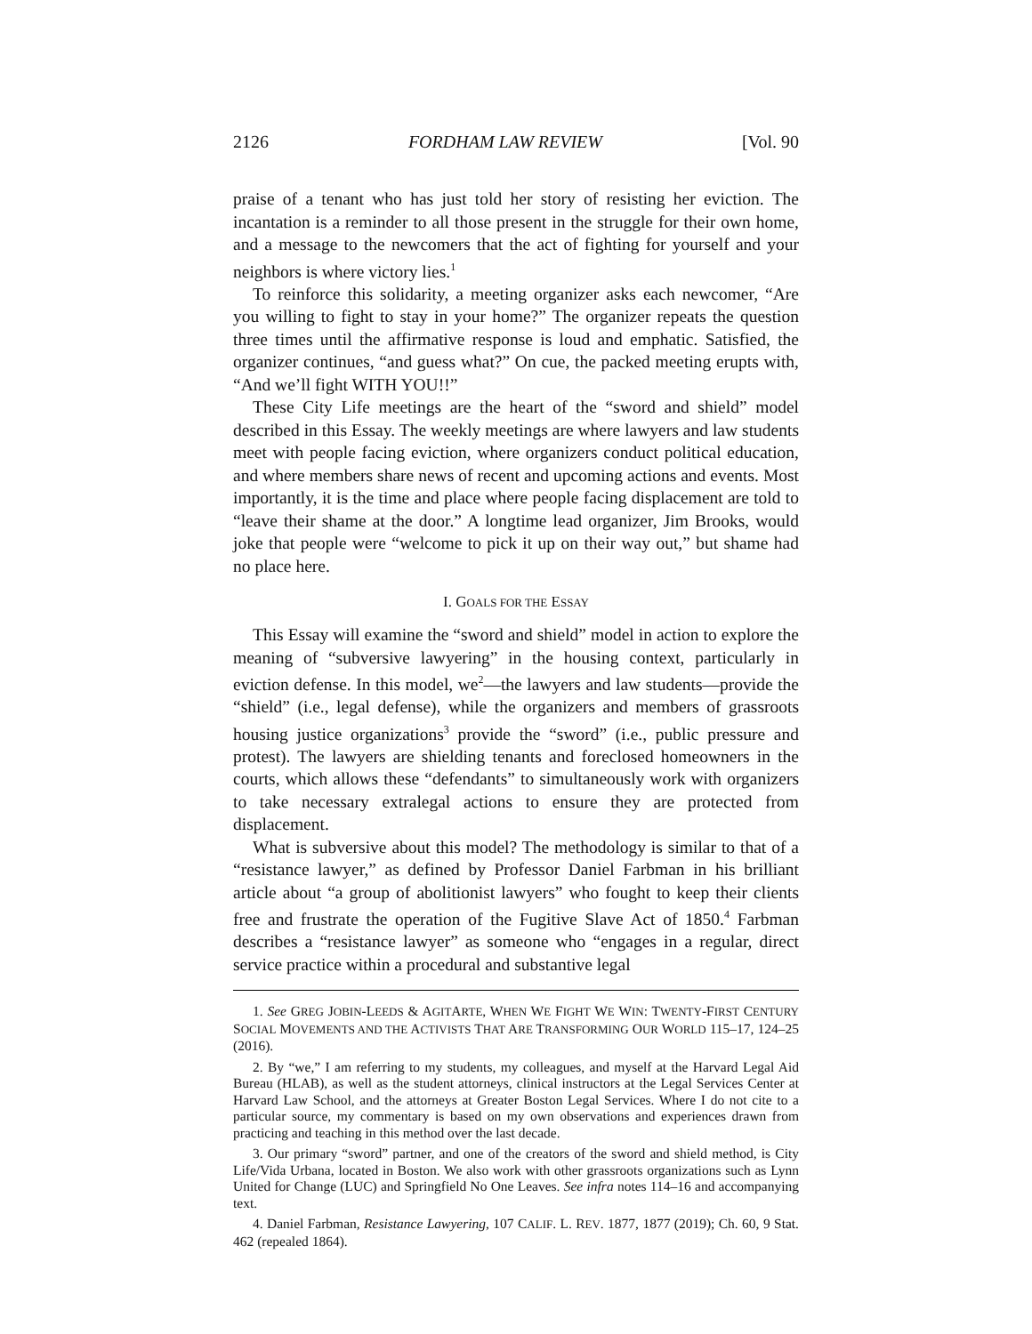2126 FORDHAM LAW REVIEW [Vol. 90
praise of a tenant who has just told her story of resisting her eviction. The incantation is a reminder to all those present in the struggle for their own home, and a message to the newcomers that the act of fighting for yourself and your neighbors is where victory lies.<sup>1</sup>
To reinforce this solidarity, a meeting organizer asks each newcomer, “Are you willing to fight to stay in your home?” The organizer repeats the question three times until the affirmative response is loud and emphatic. Satisfied, the organizer continues, “and guess what?” On cue, the packed meeting erupts with, “And we’ll fight WITH YOU!!”
These City Life meetings are the heart of the “sword and shield” model described in this Essay. The weekly meetings are where lawyers and law students meet with people facing eviction, where organizers conduct political education, and where members share news of recent and upcoming actions and events. Most importantly, it is the time and place where people facing displacement are told to “leave their shame at the door.” A longtime lead organizer, Jim Brooks, would joke that people were “welcome to pick it up on their way out,” but shame had no place here.
I. GOALS FOR THE ESSAY
This Essay will examine the “sword and shield” model in action to explore the meaning of “subversive lawyering” in the housing context, particularly in eviction defense. In this model, we<sup>2</sup>—the lawyers and law students—provide the “shield” (i.e., legal defense), while the organizers and members of grassroots housing justice organizations<sup>3</sup> provide the “sword” (i.e., public pressure and protest). The lawyers are shielding tenants and foreclosed homeowners in the courts, which allows these “defendants” to simultaneously work with organizers to take necessary extralegal actions to ensure they are protected from displacement.
What is subversive about this model? The methodology is similar to that of a “resistance lawyer,” as defined by Professor Daniel Farbman in his brilliant article about “a group of abolitionist lawyers” who fought to keep their clients free and frustrate the operation of the Fugitive Slave Act of 1850.<sup>4</sup> Farbman describes a “resistance lawyer” as someone who “engages in a regular, direct service practice within a procedural and substantive legal
1. See GREG JOBIN-LEEDS & AGITARTE, WHEN WE FIGHT WE WIN: TWENTY-FIRST CENTURY SOCIAL MOVEMENTS AND THE ACTIVISTS THAT ARE TRANSFORMING OUR WORLD 115–17, 124–25 (2016).
2. By “we,” I am referring to my students, my colleagues, and myself at the Harvard Legal Aid Bureau (HLAB), as well as the student attorneys, clinical instructors at the Legal Services Center at Harvard Law School, and the attorneys at Greater Boston Legal Services. Where I do not cite to a particular source, my commentary is based on my own observations and experiences drawn from practicing and teaching in this method over the last decade.
3. Our primary “sword” partner, and one of the creators of the sword and shield method, is City Life/Vida Urbana, located in Boston. We also work with other grassroots organizations such as Lynn United for Change (LUC) and Springfield No One Leaves. See infra notes 114–16 and accompanying text.
4. Daniel Farbman, Resistance Lawyering, 107 CALIF. L. REV. 1877, 1877 (2019); Ch. 60, 9 Stat. 462 (repealed 1864).